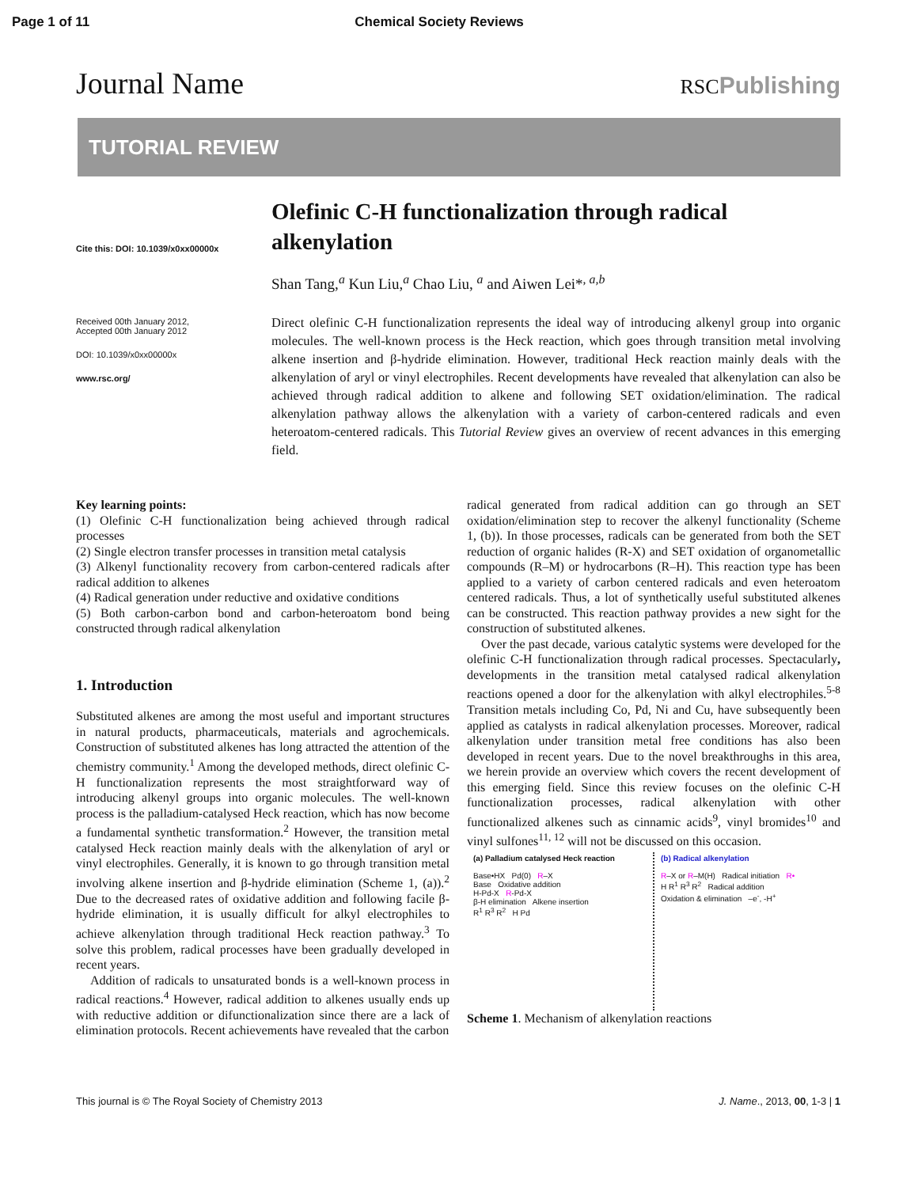Page 1 of 11 Chemical Society Reviews
Journal Name RSCPublishing
TUTORIAL REVIEW
Cite this: DOI: 10.1039/x0xx00000x
Received 00th January 2012,
Accepted 00th January 2012
DOI: 10.1039/x0xx00000x
www.rsc.org/
Olefinic C-H functionalization through radical alkenylation
Shan Tang,<sup>a</sup> Kun Liu,<sup>a</sup> Chao Liu, <sup>a</sup> and Aiwen Lei*<sup>, a,b</sup>
Direct olefinic C-H functionalization represents the ideal way of introducing alkenyl group into organic molecules. The well-known process is the Heck reaction, which goes through transition metal involving alkene insertion and β-hydride elimination. However, traditional Heck reaction mainly deals with the alkenylation of aryl or vinyl electrophiles. Recent developments have revealed that alkenylation can also be achieved through radical addition to alkene and following SET oxidation/elimination. The radical alkenylation pathway allows the alkenylation with a variety of carbon-centered radicals and even heteroatom-centered radicals. This Tutorial Review gives an overview of recent advances in this emerging field.
Key learning points:
(1) Olefinic C-H functionalization being achieved through radical processes
(2) Single electron transfer processes in transition metal catalysis
(3) Alkenyl functionality recovery from carbon-centered radicals after radical addition to alkenes
(4) Radical generation under reductive and oxidative conditions
(5) Both carbon-carbon bond and carbon-heteroatom bond being constructed through radical alkenylation
1. Introduction
Substituted alkenes are among the most useful and important structures in natural products, pharmaceuticals, materials and agrochemicals. Construction of substituted alkenes has long attracted the attention of the chemistry community.<sup>1</sup> Among the developed methods, direct olefinic C-H functionalization represents the most straightforward way of introducing alkenyl groups into organic molecules. The well-known process is the palladium-catalysed Heck reaction, which has now become a fundamental synthetic transformation.<sup>2</sup> However, the transition metal catalysed Heck reaction mainly deals with the alkenylation of aryl or vinyl electrophiles. Generally, it is known to go through transition metal involving alkene insertion and β-hydride elimination (Scheme 1, (a)).<sup>2</sup> Due to the decreased rates of oxidative addition and following facile β-hydride elimination, it is usually difficult for alkyl electrophiles to achieve alkenylation through traditional Heck reaction pathway.<sup>3</sup> To solve this problem, radical processes have been gradually developed in recent years.
Addition of radicals to unsaturated bonds is a well-known process in radical reactions.<sup>4</sup> However, radical addition to alkenes usually ends up with reductive addition or difunctionalization since there are a lack of elimination protocols. Recent achievements have revealed that the carbon
radical generated from radical addition can go through an SET oxidation/elimination step to recover the alkenyl functionality (Scheme 1, (b)). In those processes, radicals can be generated from both the SET reduction of organic halides (R-X) and SET oxidation of organometallic compounds (R–M) or hydrocarbons (R–H). This reaction type has been applied to a variety of carbon centered radicals and even heteroatom centered radicals. Thus, a lot of synthetically useful substituted alkenes can be constructed. This reaction pathway provides a new sight for the construction of substituted alkenes.
Over the past decade, various catalytic systems were developed for the olefinic C-H functionalization through radical processes. Spectacularly, developments in the transition metal catalysed radical alkenylation reactions opened a door for the alkenylation with alkyl electrophiles.<sup>5-8</sup> Transition metals including Co, Pd, Ni and Cu, have subsequently been applied as catalysts in radical alkenylation processes. Moreover, radical alkenylation under transition metal free conditions has also been developed in recent years. Due to the novel breakthroughs in this area, we herein provide an overview which covers the recent development of this emerging field. Since this review focuses on the olefinic C-H functionalization processes, radical alkenylation with other functionalized alkenes such as cinnamic acids<sup>9</sup>, vinyl bromides<sup>10</sup> and vinyl sulfones<sup>11, 12</sup> will not be discussed on this occasion.
(a) Palladium catalysed Heck reaction
Base•HX Pd(0) R–X
Base Oxidative addition
H-Pd-X R-Pd-X
β-H elimination Alkene insertion
R<sup>1</sup> R<sup>3</sup> R<sup>2</sup> H Pd
(b) Radical alkenylation
R–X or R–M(H) Radical initiation R•
H R<sup>1</sup> R<sup>3</sup> R<sup>2</sup> Radical addition
Oxidation & elimination –e<sup>-</sup>, -H<sup>+</sup>
Scheme 1. Mechanism of alkenylation reactions
This journal is © The Royal Society of Chemistry 2013 J. Name., 2013, 00, 1-3 | 1